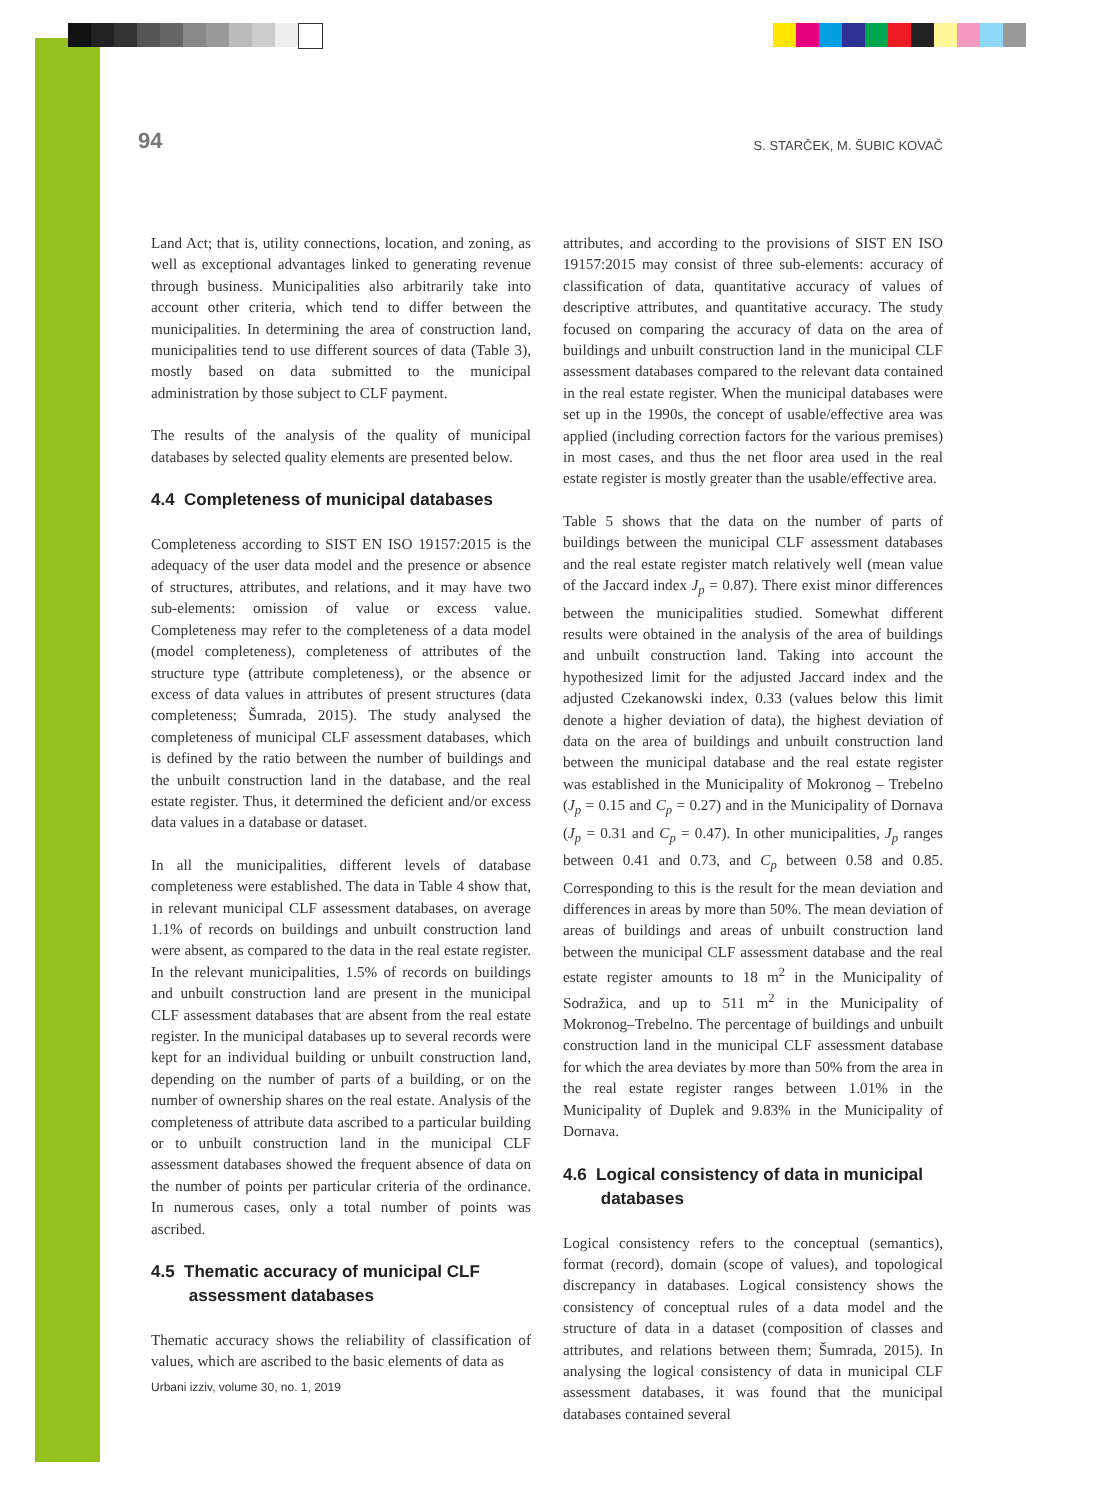94 S. STARČEK, M. ŠUBIC KOVAČ
Land Act; that is, utility connections, location, and zoning, as well as exceptional advantages linked to generating revenue through business. Municipalities also arbitrarily take into account other criteria, which tend to differ between the municipalities. In determining the area of construction land, municipalities tend to use different sources of data (Table 3), mostly based on data submitted to the municipal administration by those subject to CLF payment.
The results of the analysis of the quality of municipal databases by selected quality elements are presented below.
4.4 Completeness of municipal databases
Completeness according to SIST EN ISO 19157:2015 is the adequacy of the user data model and the presence or absence of structures, attributes, and relations, and it may have two sub-elements: omission of value or excess value. Completeness may refer to the completeness of a data model (model completeness), completeness of attributes of the structure type (attribute completeness), or the absence or excess of data values in attributes of present structures (data completeness; Šumrada, 2015). The study analysed the completeness of municipal CLF assessment databases, which is defined by the ratio between the number of buildings and the unbuilt construction land in the database, and the real estate register. Thus, it determined the deficient and/or excess data values in a database or dataset.
In all the municipalities, different levels of database completeness were established. The data in Table 4 show that, in relevant municipal CLF assessment databases, on average 1.1% of records on buildings and unbuilt construction land were absent, as compared to the data in the real estate register. In the relevant municipalities, 1.5% of records on buildings and unbuilt construction land are present in the municipal CLF assessment databases that are absent from the real estate register. In the municipal databases up to several records were kept for an individual building or unbuilt construction land, depending on the number of parts of a building, or on the number of ownership shares on the real estate. Analysis of the completeness of attribute data ascribed to a particular building or to unbuilt construction land in the municipal CLF assessment databases showed the frequent absence of data on the number of points per particular criteria of the ordinance. In numerous cases, only a total number of points was ascribed.
4.5 Thematic accuracy of municipal CLF
assessment databases
Thematic accuracy shows the reliability of classification of values, which are ascribed to the basic elements of data as
attributes, and according to the provisions of SIST EN ISO 19157:2015 may consist of three sub-elements: accuracy of classification of data, quantitative accuracy of values of descriptive attributes, and quantitative accuracy. The study focused on comparing the accuracy of data on the area of buildings and unbuilt construction land in the municipal CLF assessment databases compared to the relevant data contained in the real estate register. When the municipal databases were set up in the 1990s, the concept of usable/effective area was applied (including correction factors for the various premises) in most cases, and thus the net floor area used in the real estate register is mostly greater than the usable/effective area.
Table 5 shows that the data on the number of parts of buildings between the municipal CLF assessment databases and the real estate register match relatively well (mean value of the Jaccard index J<sub>p</sub> = 0.87). There exist minor differences between the municipalities studied. Somewhat different results were obtained in the analysis of the area of buildings and unbuilt construction land. Taking into account the hypothesized limit for the adjusted Jaccard index and the adjusted Czekanowski index, 0.33 (values below this limit denote a higher deviation of data), the highest deviation of data on the area of buildings and unbuilt construction land between the municipal database and the real estate register was established in the Municipality of Mokronog – Trebelno (J<sub>p</sub> = 0.15 and C<sub>p</sub> = 0.27) and in the Municipality of Dornava (J<sub>p</sub> = 0.31 and C<sub>p</sub> = 0.47). In other municipalities, J<sub>p</sub> ranges between 0.41 and 0.73, and C<sub>p</sub> between 0.58 and 0.85. Corresponding to this is the result for the mean deviation and differences in areas by more than 50%. The mean deviation of areas of buildings and areas of unbuilt construction land between the municipal CLF assessment database and the real estate register amounts to 18 m<sup>2</sup> in the Municipality of Sodražica, and up to 511 m<sup>2</sup> in the Municipality of Mokronog–Trebelno. The percentage of buildings and unbuilt construction land in the municipal CLF assessment database for which the area deviates by more than 50% from the area in the real estate register ranges between 1.01% in the Municipality of Duplek and 9.83% in the Municipality of Dornava.
4.6 Logical consistency of data in municipal
databases
Logical consistency refers to the conceptual (semantics), format (record), domain (scope of values), and topological discrepancy in databases. Logical consistency shows the consistency of conceptual rules of a data model and the structure of data in a dataset (composition of classes and attributes, and relations between them; Šumrada, 2015). In analysing the logical consistency of data in municipal CLF assessment databases, it was found that the municipal databases contained several
Urbani izziv, volume 30, no. 1, 2019